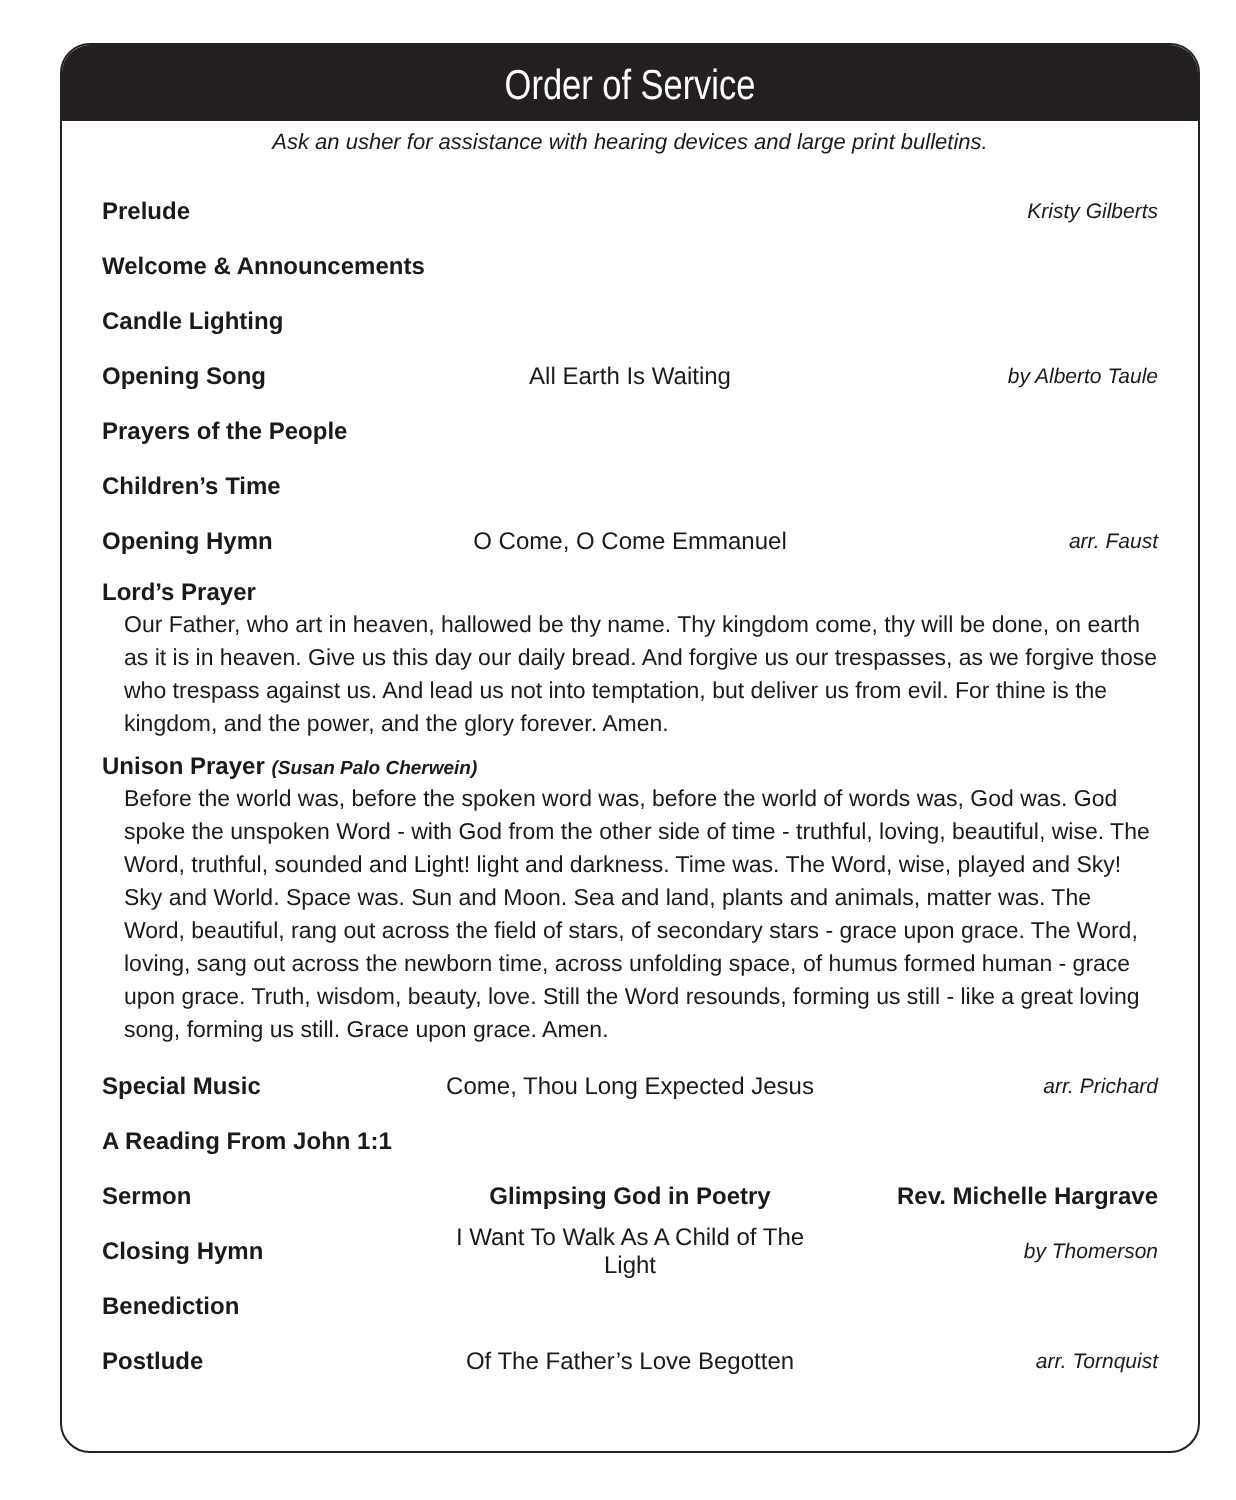Order of Service
Ask an usher for assistance with hearing devices and large print bulletins.
Prelude Kristy Gilberts
Welcome & Announcements
Candle Lighting
Opening Song All Earth Is Waiting by Alberto Taule
Prayers of the People
Children’s Time
Opening Hymn O Come, O Come Emmanuel arr. Faust
Lord’s Prayer
Our Father, who art in heaven, hallowed be thy name. Thy kingdom come, thy will be done, on earth as it is in heaven. Give us this day our daily bread. And forgive us our trespasses, as we forgive those who trespass against us. And lead us not into temptation, but deliver us from evil. For thine is the kingdom, and the power, and the glory forever. Amen.
Unison Prayer (Susan Palo Cherwein)
Before the world was, before the spoken word was, before the world of words was, God was. God spoke the unspoken Word - with God from the other side of time - truthful, loving, beautiful, wise. The Word, truthful, sounded and Light! light and darkness. Time was. The Word, wise, played and Sky! Sky and World. Space was. Sun and Moon. Sea and land, plants and animals, matter was. The Word, beautiful, rang out across the field of stars, of secondary stars - grace upon grace. The Word, loving, sang out across the newborn time, across unfolding space, of humus formed human - grace upon grace. Truth, wisdom, beauty, love. Still the Word resounds, forming us still - like a great loving song, forming us still. Grace upon grace. Amen.
Special Music Come, Thou Long Expected Jesus arr. Prichard
A Reading From John 1:1
Sermon Glimpsing God in Poetry Rev. Michelle Hargrave
Closing Hymn I Want To Walk As A Child of The Light by Thomerson
Benediction
Postlude Of The Father’s Love Begotten arr. Tornquist